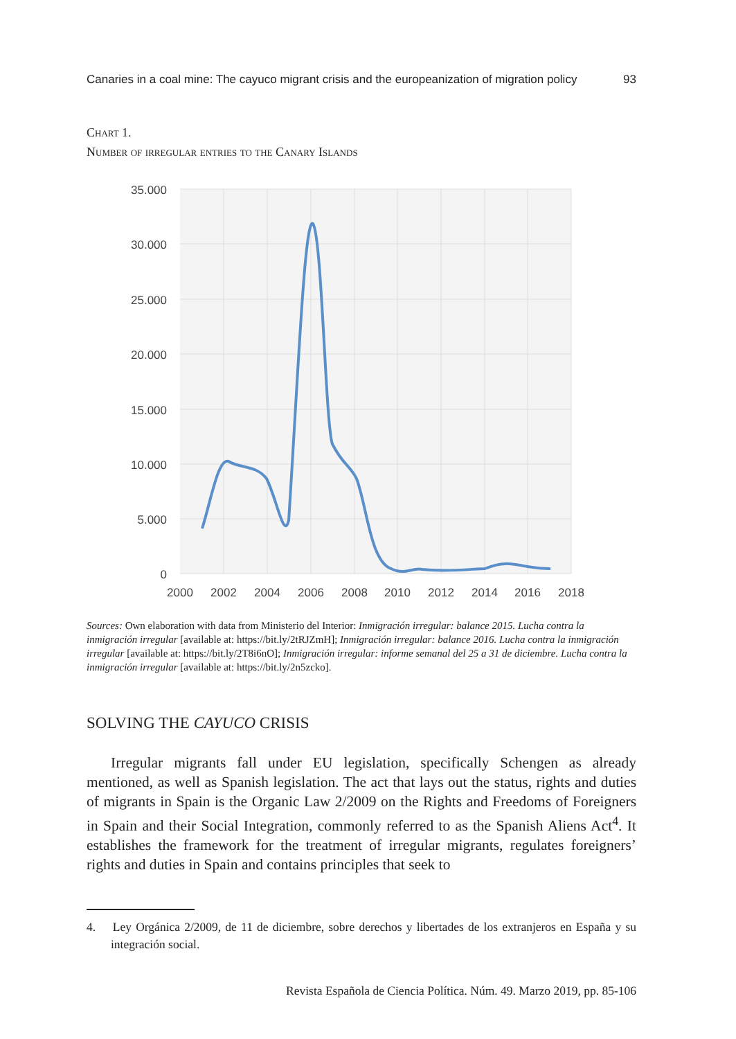Canaries in a coal mine: The cayuco migrant crisis and the europeanization of migration policy 93
Chart 1.
Number of irregular entries to the Canary Islands
35.000
30.000
25.000
20.000
15.000
10.000
5.000
0
2000
2002
2004
2006
2008
2010
2012
2014
2016
2018
Sources: Own elaboration with data from Ministerio del Interior: Inmigración irregular: balance 2015. Lucha contra la inmigración irregular [available at: https://bit.ly/2tRJZmH]; Inmigración irregular: balance 2016. Lucha contra la inmigración irregular [available at: https://bit.ly/2T8i6nO]; Inmigración irregular: informe semanal del 25 a 31 de diciembre. Lucha contra la inmigración irregular [available at: https://bit.ly/2n5zcko].
SOLVING THE CAYUCO CRISIS
Irregular migrants fall under EU legislation, specifically Schengen as already mentioned, as well as Spanish legislation. The act that lays out the status, rights and duties of migrants in Spain is the Organic Law 2/2009 on the Rights and Freedoms of Foreigners in Spain and their Social Integration, commonly referred to as the Spanish Aliens Act<sup>4</sup>. It establishes the framework for the treatment of irregular migrants, regulates foreigners’ rights and duties in Spain and contains principles that seek to
4. Ley Orgánica 2/2009, de 11 de diciembre, sobre derechos y libertades de los extranjeros en España y su integración social.
Revista Española de Ciencia Política. Núm. 49. Marzo 2019, pp. 85-106